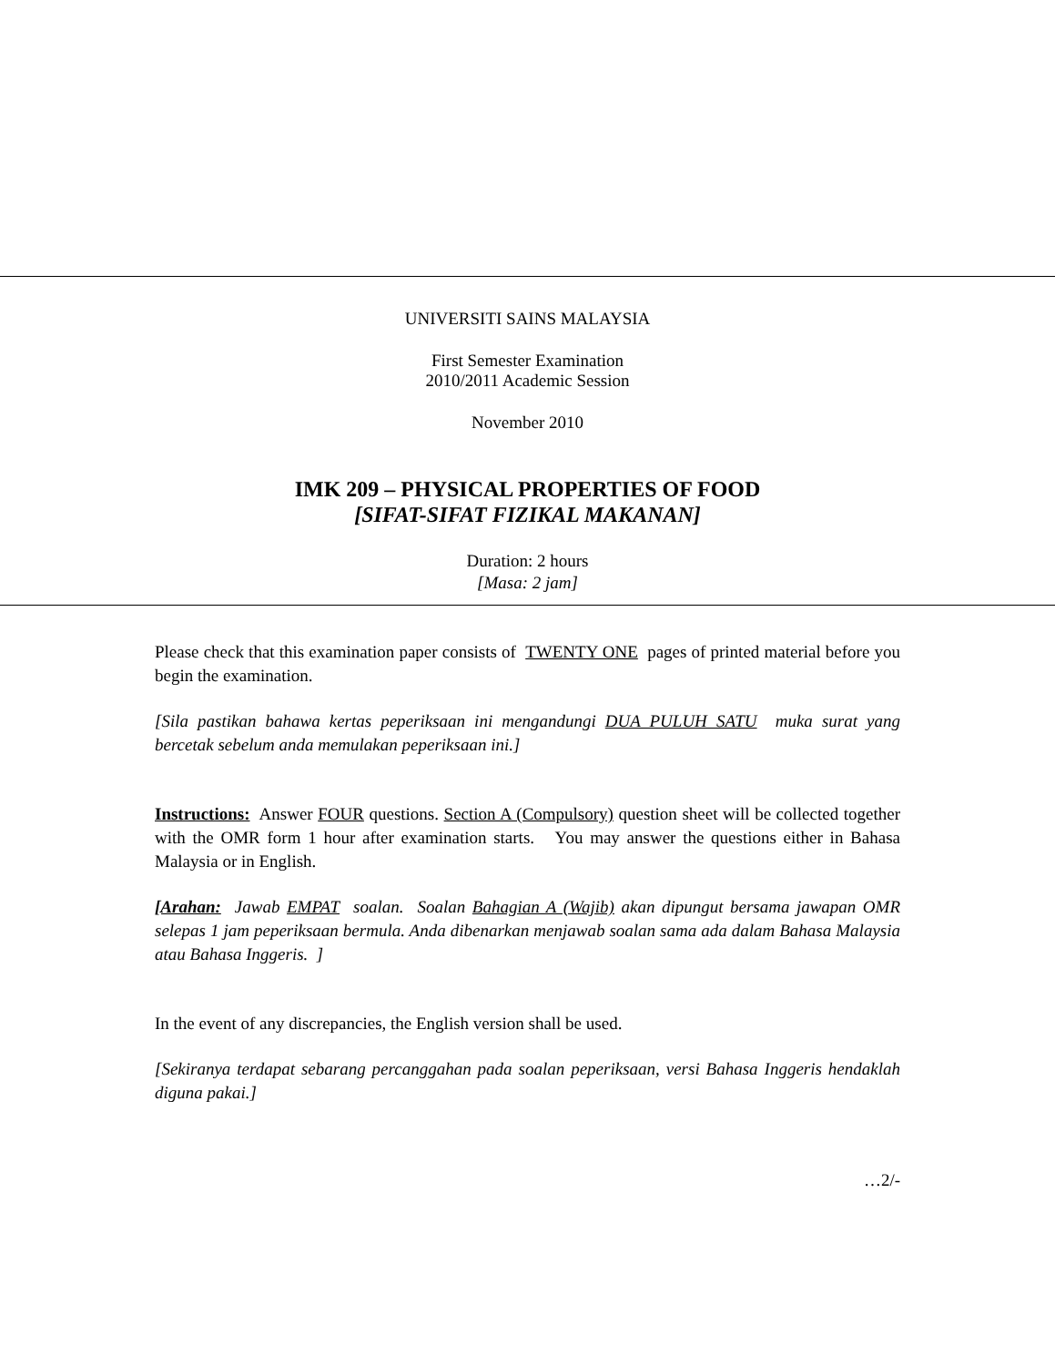UNIVERSITI SAINS MALAYSIA
First Semester Examination
2010/2011 Academic Session
November 2010
IMK 209 – PHYSICAL PROPERTIES OF FOOD
[SIFAT-SIFAT FIZIKAL MAKANAN]
Duration: 2 hours
[Masa: 2 jam]
Please check that this examination paper consists of TWENTY ONE pages of printed material before you begin the examination.
[Sila pastikan bahawa kertas peperiksaan ini mengandungi DUA PULUH SATU muka surat yang bercetak sebelum anda memulakan peperiksaan ini.]
Instructions: Answer FOUR questions. Section A (Compulsory) question sheet will be collected together with the OMR form 1 hour after examination starts. You may answer the questions either in Bahasa Malaysia or in English.
[Arahan: Jawab EMPAT soalan. Soalan Bahagian A (Wajib) akan dipungut bersama jawapan OMR selepas 1 jam peperiksaan bermula. Anda dibenarkan menjawab soalan sama ada dalam Bahasa Malaysia atau Bahasa Inggeris. ]
In the event of any discrepancies, the English version shall be used.
[Sekiranya terdapat sebarang percanggahan pada soalan peperiksaan, versi Bahasa Inggeris hendaklah diguna pakai.]
…2/-